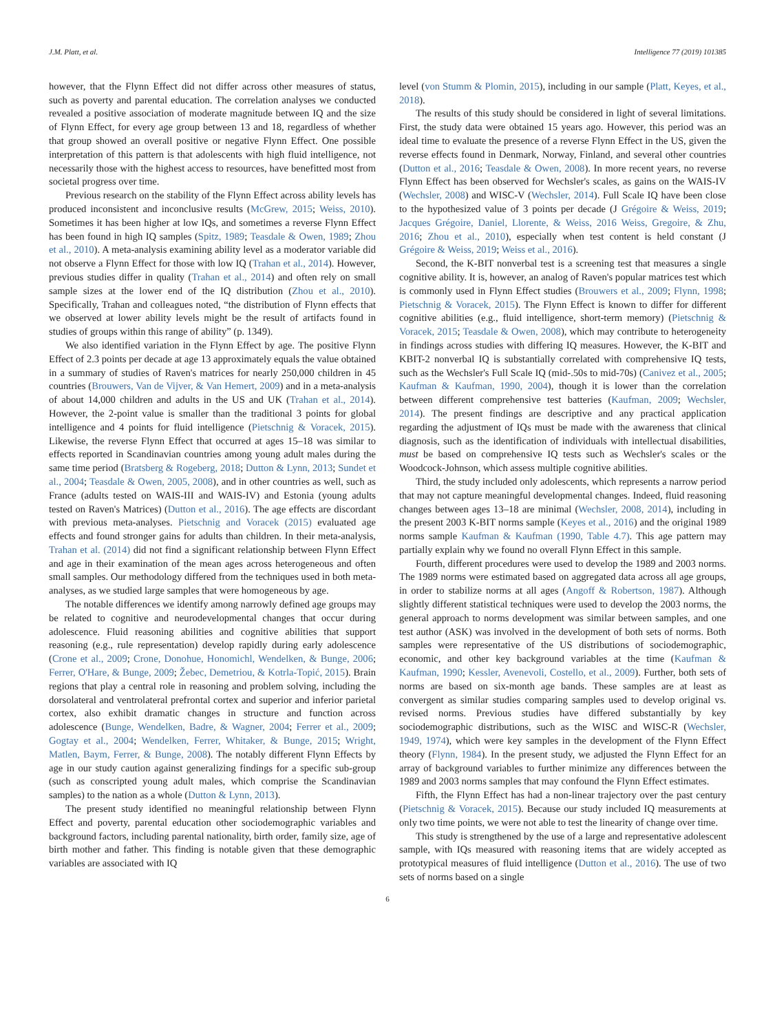J.M. Platt, et al. Intelligence 77 (2019) 101385
however, that the Flynn Effect did not differ across other measures of status, such as poverty and parental education. The correlation analyses we conducted revealed a positive association of moderate magnitude between IQ and the size of Flynn Effect, for every age group between 13 and 18, regardless of whether that group showed an overall positive or negative Flynn Effect. One possible interpretation of this pattern is that adolescents with high fluid intelligence, not necessarily those with the highest access to resources, have benefitted most from societal progress over time.
Previous research on the stability of the Flynn Effect across ability levels has produced inconsistent and inconclusive results (McGrew, 2015; Weiss, 2010). Sometimes it has been higher at low IQs, and sometimes a reverse Flynn Effect has been found in high IQ samples (Spitz, 1989; Teasdale & Owen, 1989; Zhou et al., 2010). A meta-analysis examining ability level as a moderator variable did not observe a Flynn Effect for those with low IQ (Trahan et al., 2014). However, previous studies differ in quality (Trahan et al., 2014) and often rely on small sample sizes at the lower end of the IQ distribution (Zhou et al., 2010). Specifically, Trahan and colleagues noted, “the distribution of Flynn effects that we observed at lower ability levels might be the result of artifacts found in studies of groups within this range of ability” (p. 1349).
We also identified variation in the Flynn Effect by age. The positive Flynn Effect of 2.3 points per decade at age 13 approximately equals the value obtained in a summary of studies of Raven's matrices for nearly 250,000 children in 45 countries (Brouwers, Van de Vijver, & Van Hemert, 2009) and in a meta-analysis of about 14,000 children and adults in the US and UK (Trahan et al., 2014). However, the 2-point value is smaller than the traditional 3 points for global intelligence and 4 points for fluid intelligence (Pietschnig & Voracek, 2015). Likewise, the reverse Flynn Effect that occurred at ages 15–18 was similar to effects reported in Scandinavian countries among young adult males during the same time period (Bratsberg & Rogeberg, 2018; Dutton & Lynn, 2013; Sundet et al., 2004; Teasdale & Owen, 2005, 2008), and in other countries as well, such as France (adults tested on WAIS-III and WAIS-IV) and Estonia (young adults tested on Raven's Matrices) (Dutton et al., 2016). The age effects are discordant with previous meta-analyses. Pietschnig and Voracek (2015) evaluated age effects and found stronger gains for adults than children. In their meta-analysis, Trahan et al. (2014) did not find a significant relationship between Flynn Effect and age in their examination of the mean ages across heterogeneous and often small samples. Our methodology differed from the techniques used in both meta-analyses, as we studied large samples that were homogeneous by age.
The notable differences we identify among narrowly defined age groups may be related to cognitive and neurodevelopmental changes that occur during adolescence. Fluid reasoning abilities and cognitive abilities that support reasoning (e.g., rule representation) develop rapidly during early adolescence (Crone et al., 2009; Crone, Donohue, Honomichl, Wendelken, & Bunge, 2006; Ferrer, O'Hare, & Bunge, 2009; Žebec, Demetriou, & Kotrla-Topić, 2015). Brain regions that play a central role in reasoning and problem solving, including the dorsolateral and ventrolateral prefrontal cortex and superior and inferior parietal cortex, also exhibit dramatic changes in structure and function across adolescence (Bunge, Wendelken, Badre, & Wagner, 2004; Ferrer et al., 2009; Gogtay et al., 2004; Wendelken, Ferrer, Whitaker, & Bunge, 2015; Wright, Matlen, Baym, Ferrer, & Bunge, 2008). The notably different Flynn Effects by age in our study caution against generalizing findings for a specific sub-group (such as conscripted young adult males, which comprise the Scandinavian samples) to the nation as a whole (Dutton & Lynn, 2013).
The present study identified no meaningful relationship between Flynn Effect and poverty, parental education other sociodemographic variables and background factors, including parental nationality, birth order, family size, age of birth mother and father. This finding is notable given that these demographic variables are associated with IQ
level (von Stumm & Plomin, 2015), including in our sample (Platt, Keyes, et al., 2018).
The results of this study should be considered in light of several limitations. First, the study data were obtained 15 years ago. However, this period was an ideal time to evaluate the presence of a reverse Flynn Effect in the US, given the reverse effects found in Denmark, Norway, Finland, and several other countries (Dutton et al., 2016; Teasdale & Owen, 2008). In more recent years, no reverse Flynn Effect has been observed for Wechsler's scales, as gains on the WAIS-IV (Wechsler, 2008) and WISC-V (Wechsler, 2014). Full Scale IQ have been close to the hypothesized value of 3 points per decade (J Grégoire & Weiss, 2019; Jacques Grégoire, Daniel, Llorente, & Weiss, 2016 Weiss, Gregoire, & Zhu, 2016; Zhou et al., 2010), especially when test content is held constant (J Grégoire & Weiss, 2019; Weiss et al., 2016).
Second, the K-BIT nonverbal test is a screening test that measures a single cognitive ability. It is, however, an analog of Raven's popular matrices test which is commonly used in Flynn Effect studies (Brouwers et al., 2009; Flynn, 1998; Pietschnig & Voracek, 2015). The Flynn Effect is known to differ for different cognitive abilities (e.g., fluid intelligence, short-term memory) (Pietschnig & Voracek, 2015; Teasdale & Owen, 2008), which may contribute to heterogeneity in findings across studies with differing IQ measures. However, the K-BIT and KBIT-2 nonverbal IQ is substantially correlated with comprehensive IQ tests, such as the Wechsler's Full Scale IQ (mid-.50s to mid-70s) (Canivez et al., 2005; Kaufman & Kaufman, 1990, 2004), though it is lower than the correlation between different comprehensive test batteries (Kaufman, 2009; Wechsler, 2014). The present findings are descriptive and any practical application regarding the adjustment of IQs must be made with the awareness that clinical diagnosis, such as the identification of individuals with intellectual disabilities, must be based on comprehensive IQ tests such as Wechsler's scales or the Woodcock-Johnson, which assess multiple cognitive abilities.
Third, the study included only adolescents, which represents a narrow period that may not capture meaningful developmental changes. Indeed, fluid reasoning changes between ages 13–18 are minimal (Wechsler, 2008, 2014), including in the present 2003 K-BIT norms sample (Keyes et al., 2016) and the original 1989 norms sample Kaufman & Kaufman (1990, Table 4.7). This age pattern may partially explain why we found no overall Flynn Effect in this sample.
Fourth, different procedures were used to develop the 1989 and 2003 norms. The 1989 norms were estimated based on aggregated data across all age groups, in order to stabilize norms at all ages (Angoff & Robertson, 1987). Although slightly different statistical techniques were used to develop the 2003 norms, the general approach to norms development was similar between samples, and one test author (ASK) was involved in the development of both sets of norms. Both samples were representative of the US distributions of sociodemographic, economic, and other key background variables at the time (Kaufman & Kaufman, 1990; Kessler, Avenevoli, Costello, et al., 2009). Further, both sets of norms are based on six-month age bands. These samples are at least as convergent as similar studies comparing samples used to develop original vs. revised norms. Previous studies have differed substantially by key sociodemographic distributions, such as the WISC and WISC-R (Wechsler, 1949, 1974), which were key samples in the development of the Flynn Effect theory (Flynn, 1984). In the present study, we adjusted the Flynn Effect for an array of background variables to further minimize any differences between the 1989 and 2003 norms samples that may confound the Flynn Effect estimates.
Fifth, the Flynn Effect has had a non-linear trajectory over the past century (Pietschnig & Voracek, 2015). Because our study included IQ measurements at only two time points, we were not able to test the linearity of change over time.
This study is strengthened by the use of a large and representative adolescent sample, with IQs measured with reasoning items that are widely accepted as prototypical measures of fluid intelligence (Dutton et al., 2016). The use of two sets of norms based on a single
6